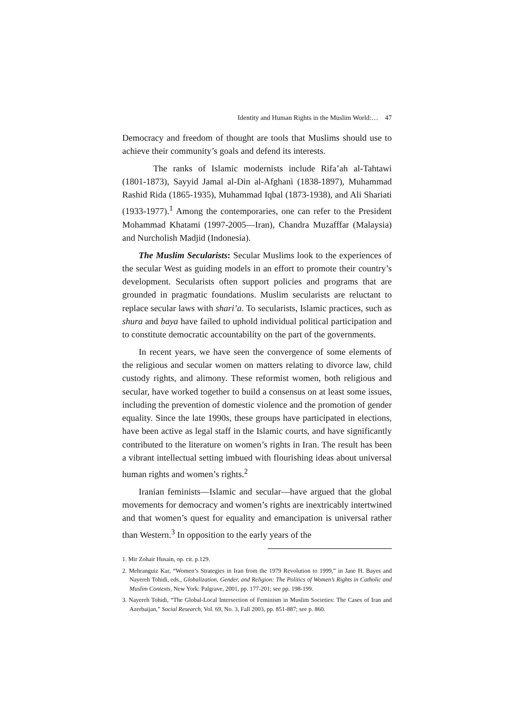Identity and Human Rights in the Muslim World:… 47
Democracy and freedom of thought are tools that Muslims should use to achieve their community’s goals and defend its interests.
The ranks of Islamic modernists include Rifa’ah al-Tahtawi (1801-1873), Sayyid Jamal al-Din al-Afghani (1838-1897), Muhammad Rashid Rida (1865-1935), Muhammad Iqbal (1873-1938), and Ali Shariati (1933-1977).<sup>1</sup> Among the contemporaries, one can refer to the President Mohammad Khatami (1997-2005—Iran), Chandra Muzafffar (Malaysia) and Nurcholish Madjid (Indonesia).
The Muslim Secularists: Secular Muslims look to the experiences of the secular West as guiding models in an effort to promote their country’s development. Secularists often support policies and programs that are grounded in pragmatic foundations. Muslim secularists are reluctant to replace secular laws with shari’a. To secularists, Islamic practices, such as shura and baya have failed to uphold individual political participation and to constitute democratic accountability on the part of the governments.
In recent years, we have seen the convergence of some elements of the religious and secular women on matters relating to divorce law, child custody rights, and alimony. These reformist women, both religious and secular, have worked together to build a consensus on at least some issues, including the prevention of domestic violence and the promotion of gender equality. Since the late 1990s, these groups have participated in elections, have been active as legal staff in the Islamic courts, and have significantly contributed to the literature on women’s rights in Iran. The result has been a vibrant intellectual setting imbued with flourishing ideas about universal human rights and women’s rights.<sup>2</sup>
Iranian feminists—Islamic and secular—have argued that the global movements for democracy and women’s rights are inextricably intertwined and that women’s quest for equality and emancipation is universal rather than Western.<sup>3</sup> In opposition to the early years of the
1. Mir Zohair Husain, op. cit. p.129.
2. Mehranguiz Kar, “Women’s Strategies in Iran from the 1979 Revolution to 1999,” in Jane H. Bayes and Nayereh Tohidi, eds., Globalization, Gender, and Religion: The Politics of Women’s Rights in Catholic and Muslim Contexts, New York: Palgrave, 2001, pp. 177-201; see pp. 198-199.
3. Nayereh Tohidi, “The Global-Local Intersection of Feminism in Muslim Societies: The Cases of Iran and Azerbaijan,” Social Research, Vol. 69, No. 3, Fall 2003, pp. 851-887; see p. 860.